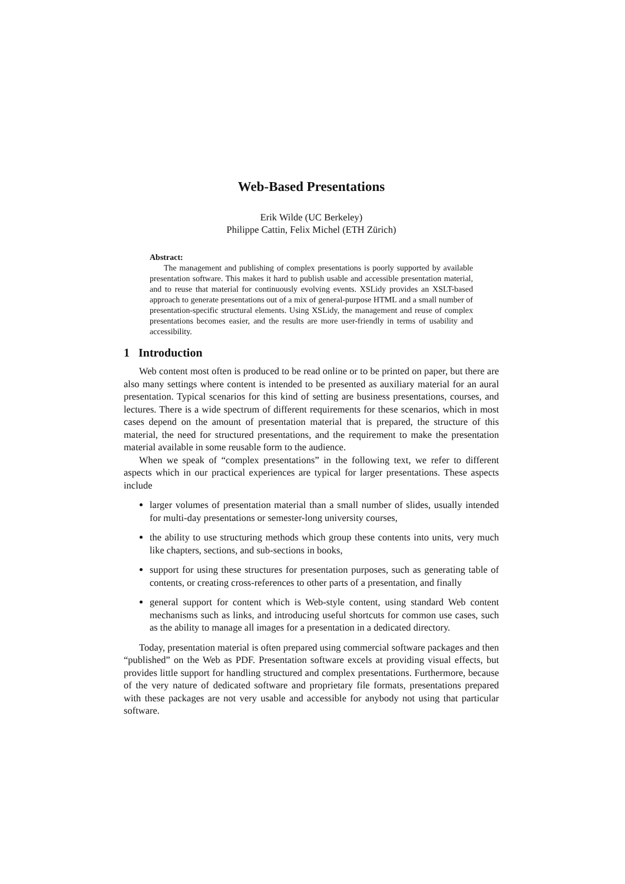Web-Based Presentations
Erik Wilde (UC Berkeley)
Philippe Cattin, Felix Michel (ETH Zürich)
Abstract:
The management and publishing of complex presentations is poorly supported by available presentation software. This makes it hard to publish usable and accessible presentation material, and to reuse that material for continuously evolving events. XSLidy provides an XSLT-based approach to generate presentations out of a mix of general-purpose HTML and a small number of presentation-specific structural elements. Using XSLidy, the management and reuse of complex presentations becomes easier, and the results are more user-friendly in terms of usability and accessibility.
1 Introduction
Web content most often is produced to be read online or to be printed on paper, but there are also many settings where content is intended to be presented as auxiliary material for an aural presentation. Typical scenarios for this kind of setting are business presentations, courses, and lectures. There is a wide spectrum of different requirements for these scenarios, which in most cases depend on the amount of presentation material that is prepared, the structure of this material, the need for structured presentations, and the requirement to make the presentation material available in some reusable form to the audience.
When we speak of “complex presentations” in the following text, we refer to different aspects which in our practical experiences are typical for larger presentations. These aspects include
larger volumes of presentation material than a small number of slides, usually intended for multi-day presentations or semester-long university courses,
the ability to use structuring methods which group these contents into units, very much like chapters, sections, and sub-sections in books,
support for using these structures for presentation purposes, such as generating table of contents, or creating cross-references to other parts of a presentation, and finally
general support for content which is Web-style content, using standard Web content mechanisms such as links, and introducing useful shortcuts for common use cases, such as the ability to manage all images for a presentation in a dedicated directory.
Today, presentation material is often prepared using commercial software packages and then “published” on the Web as PDF. Presentation software excels at providing visual effects, but provides little support for handling structured and complex presentations. Furthermore, because of the very nature of dedicated software and proprietary file formats, presentations prepared with these packages are not very usable and accessible for anybody not using that particular software.